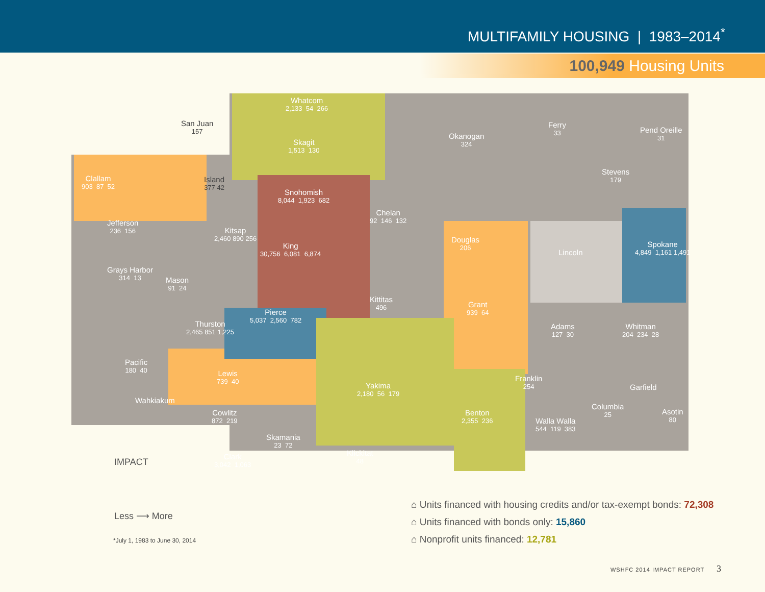MULTIFAMILY HOUSING | 1983–2014<sup>*</sup>
100,949 Housing Units
Whatcom
2,133 54 266
San Juan
157
Skagit
1,513 130
Island
377 42
Clallam
903 87 52
Snohomish
8,044 1,923 682
Jefferson
236 156
Kitsap
2,460 890 256
King
30,756 6,081 6,874
Grays Harbor
314 13
Mason
91 24
Pierce
5,037 2,560 782
Thurston
2,465 851 1,225
Pacific
180 40
Lewis
739 40
Wahkiakum
Cowlitz
872 219
Clark
3,042 1,063
Skamania
23 72
Klickitat
48
Yakima
2,180 56 179
Kittitas
496
Chelan
92 146 132
Okanogan
324
Douglas
206
Ferry
33
Stevens
179
Pend Oreille
31
Lincoln
Spokane
4,849 1,161 1,491
Grant
939 64
Adams
127 30
Whitman
204 234 28
Franklin
254
Garfield
Columbia
25
Asotin
80
Benton
2,355 236
Walla Walla
544 119 383
IMPACT
Less ⟶ More
⌂ Units financed with housing credits and/or tax-exempt bonds: 72,308
⌂ Units financed with bonds only: 15,860
⌂ Nonprofit units financed: 12,781
*July 1, 1983 to June 30, 2014
WSHFC 2014 IMPACT REPORT 3